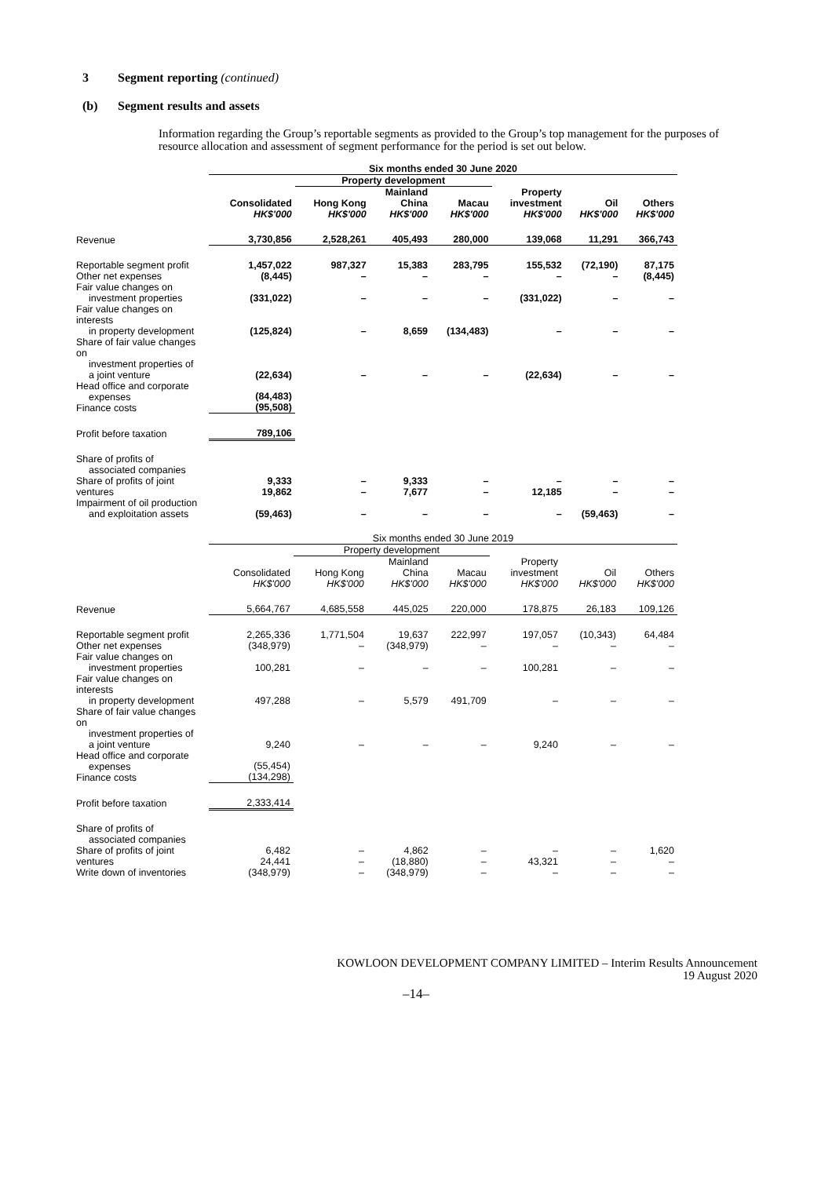3 Segment reporting (continued)
(b) Segment results and assets
Information regarding the Group’s reportable segments as provided to the Group’s top management for the purposes of resource allocation and assessment of segment performance for the period is set out below.
| | Six months ended 30 June 2020 | | | | | | |
| --- | --- | --- | --- | --- | --- | --- | --- |
| | | Property development | | | | | |
| | Consolidated HK$'000 | Hong Kong HK$'000 | Mainland China HK$'000 | Macau HK$'000 | Property investment HK$'000 | Oil HK$'000 | Others HK$'000 |
| Revenue | 3,730,856 | 2,528,261 | 405,493 | 280,000 | 139,068 | 11,291 | 366,743 |
| Reportable segment profit Other net expenses | 1,457,022 (8,445) | 987,327 – | 15,383 – | 283,795 – | 155,532 – | (72,190) – | 87,175 (8,445) |
| Fair value changes on investment properties | (331,022) | – | – | – | (331,022) | – | – |
| Fair value changes on interests in property development | (125,824) | – | 8,659 | (134,483) | – | – | – |
| Share of fair value changes on investment properties of a joint venture | (22,634) | – | – | – | (22,634) | – | – |
| Head office and corporate expenses Finance costs | (84,483) (95,508) | | | | | | |
| Profit before taxation | 789,106 | | | | | | |
| Share of profits of associated companies Share of profits of joint ventures | 9,333 19,862 | – – | 9,333 7,677 | – – | – 12,185 | – – | – – |
| Impairment of oil production and exploitation assets | (59,463) | – | – | – | – | (59,463) | – |
| | Six months ended 30 June 2019 | | | | | | |
| --- | --- | --- | --- | --- | --- | --- | --- |
| | | Property development | | | | | |
| | Consolidated HK$'000 | Hong Kong HK$'000 | Mainland China HK$'000 | Macau HK$'000 | Property investment HK$'000 | Oil HK$'000 | Others HK$'000 |
| Revenue | 5,664,767 | 4,685,558 | 445,025 | 220,000 | 178,875 | 26,183 | 109,126 |
| Reportable segment profit Other net expenses | 2,265,336 (348,979) | 1,771,504 – | 19,637 (348,979) | 222,997 – | 197,057 – | (10,343) – | 64,484 – |
| Fair value changes on investment properties | 100,281 | – | – | – | 100,281 | – | – |
| Fair value changes on interests in property development | 497,288 | – | 5,579 | 491,709 | – | – | – |
| Share of fair value changes on investment properties of a joint venture | 9,240 | – | – | – | 9,240 | – | – |
| Head office and corporate expenses Finance costs | (55,454) (134,298) | | | | | | |
| Profit before taxation | 2,333,414 | | | | | | |
| Share of profits of associated companies Share of profits of joint ventures Write down of inventories | 6,482 24,441 (348,979) | – – – | 4,862 (18,880) (348,979) | – – – | – 43,321 – | – – – | 1,620 – – |
KOWLOON DEVELOPMENT COMPANY LIMITED – Interim Results Announcement
19 August 2020
–14–